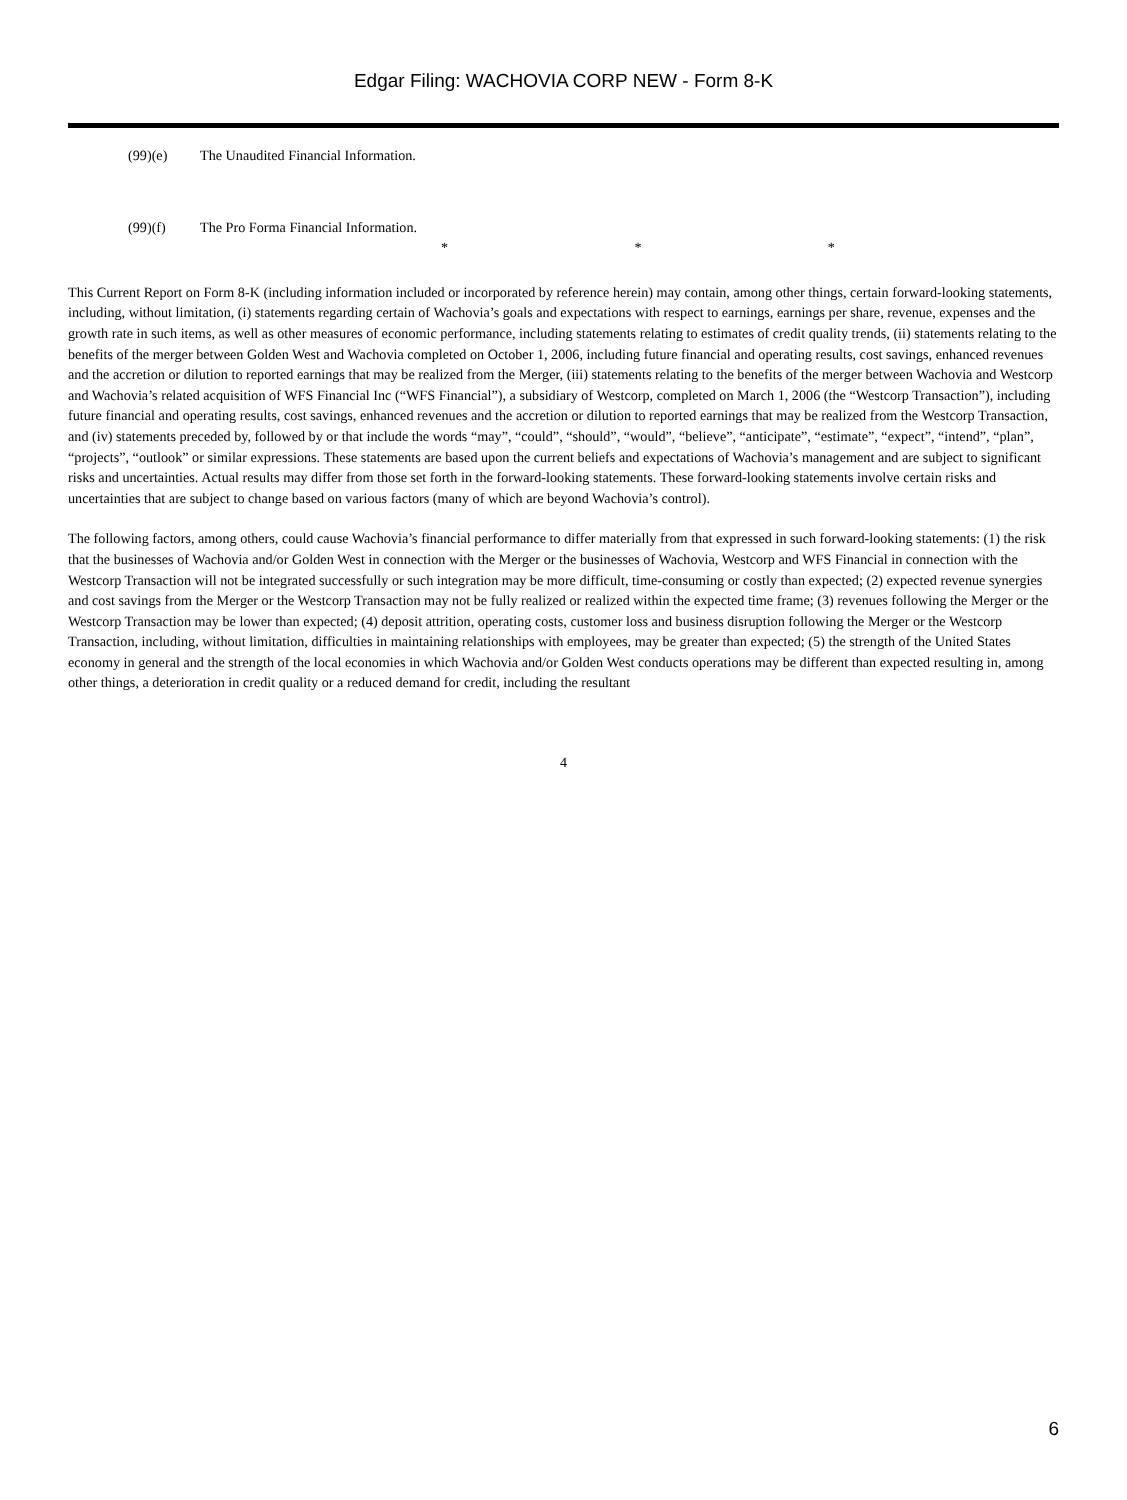Edgar Filing: WACHOVIA CORP NEW - Form 8-K
(99)(e) The Unaudited Financial Information.
(99)(f) The Pro Forma Financial Information.
* * *
This Current Report on Form 8-K (including information included or incorporated by reference herein) may contain, among other things, certain forward-looking statements, including, without limitation, (i) statements regarding certain of Wachovia’s goals and expectations with respect to earnings, earnings per share, revenue, expenses and the growth rate in such items, as well as other measures of economic performance, including statements relating to estimates of credit quality trends, (ii) statements relating to the benefits of the merger between Golden West and Wachovia completed on October 1, 2006, including future financial and operating results, cost savings, enhanced revenues and the accretion or dilution to reported earnings that may be realized from the Merger, (iii) statements relating to the benefits of the merger between Wachovia and Westcorp and Wachovia’s related acquisition of WFS Financial Inc (“WFS Financial”), a subsidiary of Westcorp, completed on March 1, 2006 (the “Westcorp Transaction”), including future financial and operating results, cost savings, enhanced revenues and the accretion or dilution to reported earnings that may be realized from the Westcorp Transaction, and (iv) statements preceded by, followed by or that include the words “may”, “could”, “should”, “would”, “believe”, “anticipate”, “estimate”, “expect”, “intend”, “plan”, “projects”, “outlook” or similar expressions. These statements are based upon the current beliefs and expectations of Wachovia’s management and are subject to significant risks and uncertainties. Actual results may differ from those set forth in the forward-looking statements. These forward-looking statements involve certain risks and uncertainties that are subject to change based on various factors (many of which are beyond Wachovia’s control).
The following factors, among others, could cause Wachovia’s financial performance to differ materially from that expressed in such forward-looking statements: (1) the risk that the businesses of Wachovia and/or Golden West in connection with the Merger or the businesses of Wachovia, Westcorp and WFS Financial in connection with the Westcorp Transaction will not be integrated successfully or such integration may be more difficult, time-consuming or costly than expected; (2) expected revenue synergies and cost savings from the Merger or the Westcorp Transaction may not be fully realized or realized within the expected time frame; (3) revenues following the Merger or the Westcorp Transaction may be lower than expected; (4) deposit attrition, operating costs, customer loss and business disruption following the Merger or the Westcorp Transaction, including, without limitation, difficulties in maintaining relationships with employees, may be greater than expected; (5) the strength of the United States economy in general and the strength of the local economies in which Wachovia and/or Golden West conducts operations may be different than expected resulting in, among other things, a deterioration in credit quality or a reduced demand for credit, including the resultant
4
6